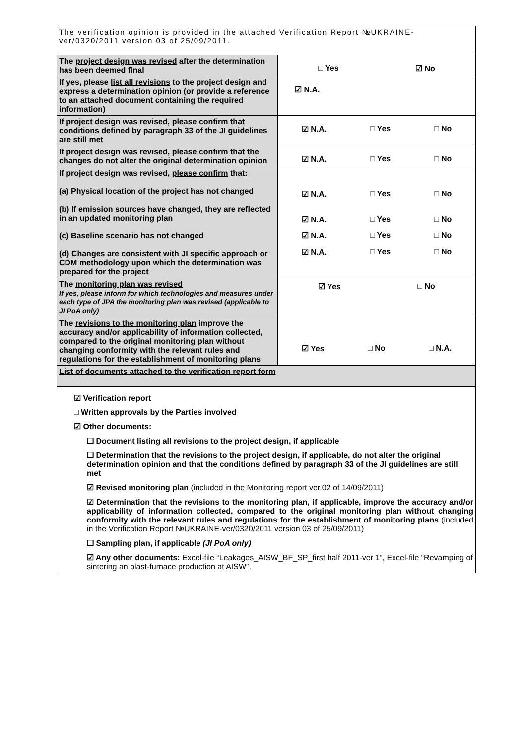| The verification opinion is provided in the attached Verification Report №UKRAINE-ver/0320/2011 version 03 of 25/09/2011. | |
| The project design was revised after the determination has been deemed final | □ Yes ☑ No |
| If yes, please list all revisions to the project design and express a determination opinion (or provide a reference to an attached document containing the required information) | ☑ N.A. |
| If project design was revised, please confirm that conditions defined by paragraph 33 of the JI guidelines are still met | ☑ N.A. □ Yes □ No |
| If project design was revised, please confirm that the changes do not alter the original determination opinion | ☑ N.A. □ Yes □ No |
| If project design was revised, please confirm that: (a) Physical location of the project has not changed (b) If emission sources have changed, they are reflected in an updated monitoring plan (c) Baseline scenario has not changed (d) Changes are consistent with JI specific approach or CDM methodology upon which the determination was prepared for the project | ☑ N.A. □ Yes □ No ☑ N.A. □ Yes □ No ☑ N.A. □ Yes □ No ☑ N.A. □ Yes □ No |
| The monitoring plan was revised If yes, please inform for which technologies and measures under each type of JPA the monitoring plan was revised (applicable to JI PoA only) | ☑ Yes □ No |
| The revisions to the monitoring plan improve the accuracy and/or applicability of information collected, compared to the original monitoring plan without changing conformity with the relevant rules and regulations for the establishment of monitoring plans | ☑ Yes □ No □ N.A. |
| List of documents attached to the verification report form | |
| ☑ Verification report □ Written approvals by the Parties involved ☑ Other documents: ❑ Document listing all revisions to the project design, if applicable ❑ Determination that the revisions to the project design, if applicable, do not alter the original determination opinion and that the conditions defined by paragraph 33 of the JI guidelines are still met ☑ Revised monitoring plan (included in the Monitoring report ver.02 of 14/09/2011) ☑ Determination that the revisions to the monitoring plan, if applicable, improve the accuracy and/or applicability of information collected, compared to the original monitoring plan without changing conformity with the relevant rules and regulations for the establishment of monitoring plans (included in the Verification Report №UKRAINE-ver/0320/2011 version 03 of 25/09/2011) ❑ Sampling plan, if applicable (JI PoA only) ☑ Any other documents: Excel-file “Leakages_AISW_BF_SP_first half 2011-ver 1”, Excel-file “Revamping of sintering an blast-furnace production at AISW”. | |